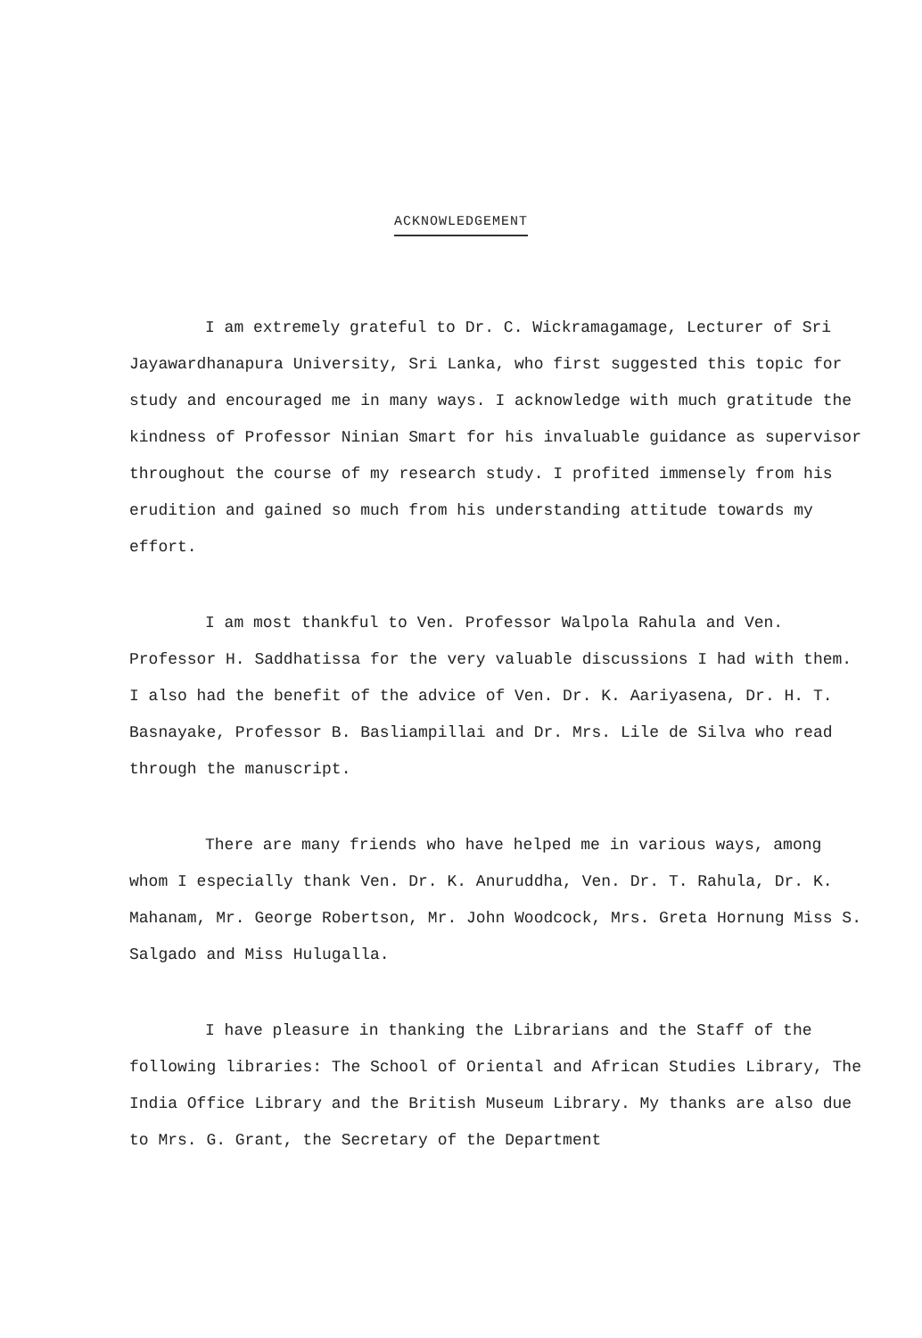ACKNOWLEDGEMENT
I am extremely grateful to Dr. C. Wickramagamage, Lecturer of Sri Jayawardhanapura University, Sri Lanka, who first suggested this topic for study and encouraged me in many ways. I acknowledge with much gratitude the kindness of Professor Ninian Smart for his invaluable guidance as supervisor throughout the course of my research study. I profited immensely from his erudition and gained so much from his understanding attitude towards my effort.
I am most thankful to Ven. Professor Walpola Rahula and Ven. Professor H. Saddhatissa for the very valuable discussions I had with them. I also had the benefit of the advice of Ven. Dr. K. Aariyasena, Dr. H. T. Basnayake, Professor B. Basliampillai and Dr. Mrs. Lile de Silva who read through the manuscript.
There are many friends who have helped me in various ways, among whom I especially thank Ven. Dr. K. Anuruddha, Ven. Dr. T. Rahula, Dr. K. Mahanam, Mr. George Robertson, Mr. John Woodcock, Mrs. Greta Hornung Miss S. Salgado and Miss Hulugalla.
I have pleasure in thanking the Librarians and the Staff of the following libraries: The School of Oriental and African Studies Library, The India Office Library and the British Museum Library. My thanks are also due to Mrs. G. Grant, the Secretary of the Department